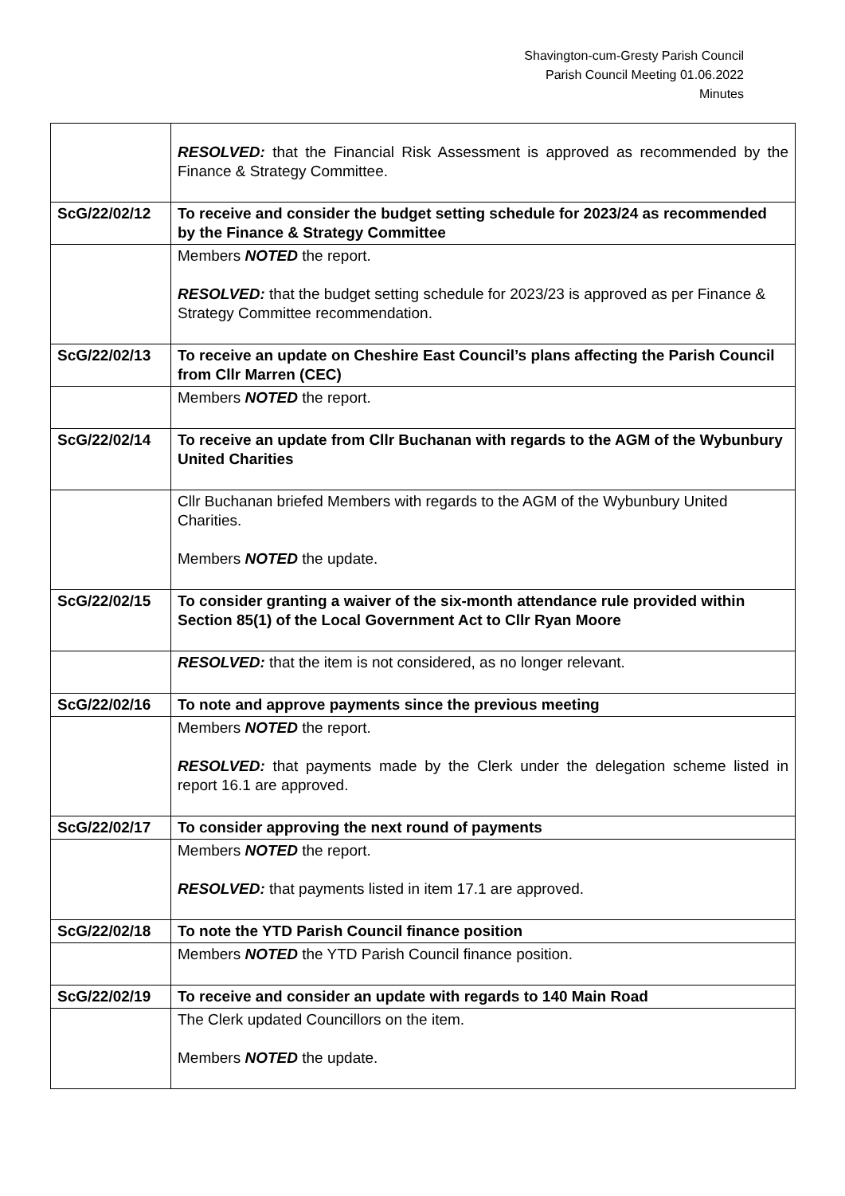Shavington-cum-Gresty Parish Council
Parish Council Meeting 01.06.2022
Minutes
| | RESOLVED: that the Financial Risk Assessment is approved as recommended by the Finance & Strategy Committee. |
| ScG/22/02/12 | To receive and consider the budget setting schedule for 2023/24 as recommended by the Finance & Strategy Committee |
| | Members NOTED the report. RESOLVED: that the budget setting schedule for 2023/23 is approved as per Finance & Strategy Committee recommendation. |
| ScG/22/02/13 | To receive an update on Cheshire East Council’s plans affecting the Parish Council from Cllr Marren (CEC) |
| | Members NOTED the report. |
| ScG/22/02/14 | To receive an update from Cllr Buchanan with regards to the AGM of the Wybunbury United Charities |
| | Cllr Buchanan briefed Members with regards to the AGM of the Wybunbury United Charities. Members NOTED the update. |
| ScG/22/02/15 | To consider granting a waiver of the six-month attendance rule provided within Section 85(1) of the Local Government Act to Cllr Ryan Moore |
| | RESOLVED: that the item is not considered, as no longer relevant. |
| ScG/22/02/16 | To note and approve payments since the previous meeting |
| | Members NOTED the report. RESOLVED: that payments made by the Clerk under the delegation scheme listed in report 16.1 are approved. |
| ScG/22/02/17 | To consider approving the next round of payments |
| | Members NOTED the report. RESOLVED: that payments listed in item 17.1 are approved. |
| ScG/22/02/18 | To note the YTD Parish Council finance position |
| | Members NOTED the YTD Parish Council finance position. |
| ScG/22/02/19 | To receive and consider an update with regards to 140 Main Road |
| | The Clerk updated Councillors on the item. Members NOTED the update. |